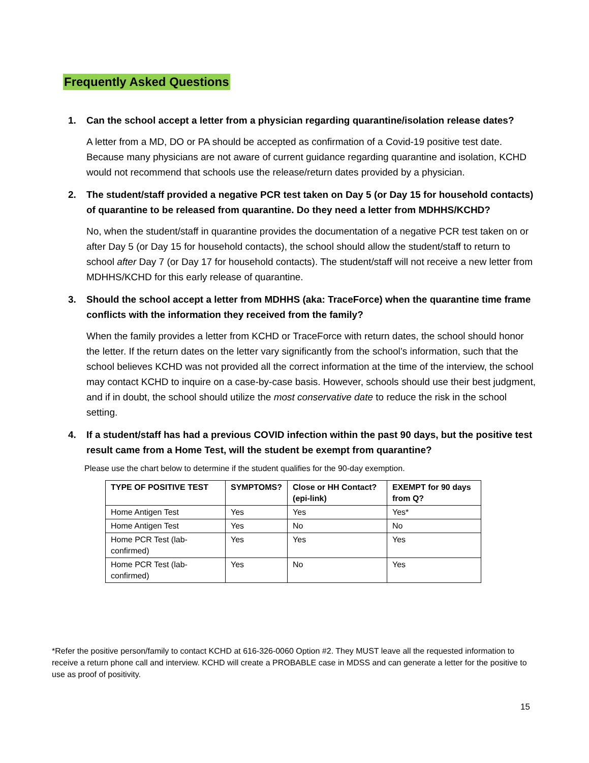Frequently Asked Questions
1. Can the school accept a letter from a physician regarding quarantine/isolation release dates?
A letter from a MD, DO or PA should be accepted as confirmation of a Covid-19 positive test date. Because many physicians are not aware of current guidance regarding quarantine and isolation, KCHD would not recommend that schools use the release/return dates provided by a physician.
2. The student/staff provided a negative PCR test taken on Day 5 (or Day 15 for household contacts) of quarantine to be released from quarantine. Do they need a letter from MDHHS/KCHD?
No, when the student/staff in quarantine provides the documentation of a negative PCR test taken on or after Day 5 (or Day 15 for household contacts), the school should allow the student/staff to return to school after Day 7 (or Day 17 for household contacts). The student/staff will not receive a new letter from MDHHS/KCHD for this early release of quarantine.
3. Should the school accept a letter from MDHHS (aka: TraceForce) when the quarantine time frame conflicts with the information they received from the family?
When the family provides a letter from KCHD or TraceForce with return dates, the school should honor the letter. If the return dates on the letter vary significantly from the school’s information, such that the school believes KCHD was not provided all the correct information at the time of the interview, the school may contact KCHD to inquire on a case-by-case basis. However, schools should use their best judgment, and if in doubt, the school should utilize the most conservative date to reduce the risk in the school setting.
4. If a student/staff has had a previous COVID infection within the past 90 days, but the positive test result came from a Home Test, will the student be exempt from quarantine?
Please use the chart below to determine if the student qualifies for the 90-day exemption.
| TYPE OF POSITIVE TEST | SYMPTOMS? | Close or HH Contact? (epi-link) | EXEMPT for 90 days from Q? |
| --- | --- | --- | --- |
| Home Antigen Test | Yes | Yes | Yes* |
| Home Antigen Test | Yes | No | No |
| Home PCR Test (lab-confirmed) | Yes | Yes | Yes |
| Home PCR Test (lab-confirmed) | Yes | No | Yes |
*Refer the positive person/family to contact KCHD at 616-326-0060 Option #2. They MUST leave all the requested information to receive a return phone call and interview. KCHD will create a PROBABLE case in MDSS and can generate a letter for the positive to use as proof of positivity.
15